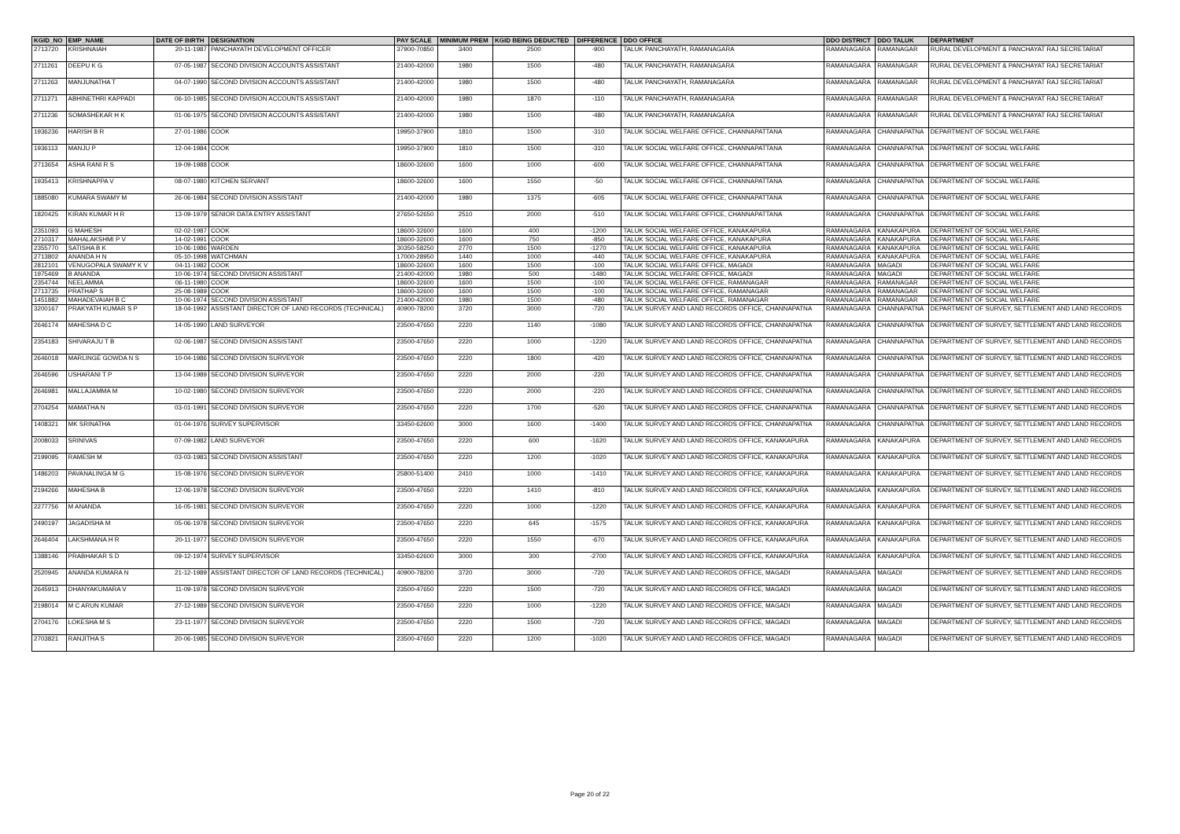| KGID_NO | EMP_NAME | DATE OF BIRTH | DESIGNATION | PAY SCALE | MINIMUM PREM | KGID BEING DEDUCTED | DIFFERENCE | DDO OFFICE | DDO DISTRICT | DDO TALUK | DEPARTMENT |
| --- | --- | --- | --- | --- | --- | --- | --- | --- | --- | --- | --- |
| 2713720 | KRISHNAIAH | 20-11-1987 | PANCHAYATH DEVELOPMENT OFFICER | 37900-70850 | 3400 | 2500 | -900 | TALUK PANCHAYATH, RAMANAGARA | RAMANAGARA | RAMANAGAR | RURAL DEVELOPMENT & PANCHAYAT RAJ SECRETARIAT |
| 2711261 | DEEPU K G | 07-05-1987 | SECOND DIVISION ACCOUNTS ASSISTANT | 21400-42000 | 1980 | 1500 | -480 | TALUK PANCHAYATH, RAMANAGARA | RAMANAGARA | RAMANAGAR | RURAL DEVELOPMENT & PANCHAYAT RAJ SECRETARIAT |
| 2711263 | MANJUNATHA T | 04-07-1990 | SECOND DIVISION ACCOUNTS ASSISTANT | 21400-42000 | 1980 | 1500 | -480 | TALUK PANCHAYATH, RAMANAGARA | RAMANAGARA | RAMANAGAR | RURAL DEVELOPMENT & PANCHAYAT RAJ SECRETARIAT |
| 2711271 | ABHINETHRI KAPPADI | 06-10-1985 | SECOND DIVISION ACCOUNTS ASSISTANT | 21400-42000 | 1980 | 1870 | -110 | TALUK PANCHAYATH, RAMANAGARA | RAMANAGARA | RAMANAGAR | RURAL DEVELOPMENT & PANCHAYAT RAJ SECRETARIAT |
| 2711236 | SOMASHEKAR H K | 01-06-1975 | SECOND DIVISION ACCOUNTS ASSISTANT | 21400-42000 | 1980 | 1500 | -480 | TALUK PANCHAYATH, RAMANAGARA | RAMANAGARA | RAMANAGAR | RURAL DEVELOPMENT & PANCHAYAT RAJ SECRETARIAT |
| 1936236 | HARISH B R | 27-01-1986 | COOK | 19950-37900 | 1810 | 1500 | -310 | TALUK SOCIAL WELFARE OFFICE, CHANNAPATTANA | RAMANAGARA | CHANNAPATNA | DEPARTMENT OF SOCIAL WELFARE |
| 1936113 | MANJU P | 12-04-1984 | COOK | 19950-37900 | 1810 | 1500 | -310 | TALUK SOCIAL WELFARE OFFICE, CHANNAPATTANA | RAMANAGARA | CHANNAPATNA | DEPARTMENT OF SOCIAL WELFARE |
| 2713654 | ASHA RANI R S | 19-09-1988 | COOK | 18600-32600 | 1600 | 1000 | -600 | TALUK SOCIAL WELFARE OFFICE, CHANNAPATTANA | RAMANAGARA | CHANNAPATNA | DEPARTMENT OF SOCIAL WELFARE |
| 1935413 | KRISHNAPPA V | 08-07-1980 | KITCHEN SERVANT | 18600-32600 | 1600 | 1550 | -50 | TALUK SOCIAL WELFARE OFFICE, CHANNAPATTANA | RAMANAGARA | CHANNAPATNA | DEPARTMENT OF SOCIAL WELFARE |
| 1885080 | KUMARA SWAMY M | 26-06-1984 | SECOND DIVISION ASSISTANT | 21400-42000 | 1980 | 1375 | -605 | TALUK SOCIAL WELFARE OFFICE, CHANNAPATTANA | RAMANAGARA | CHANNAPATNA | DEPARTMENT OF SOCIAL WELFARE |
| 1820425 | KIRAN KUMAR H R | 13-09-1979 | SENIOR DATA ENTRY ASSISTANT | 27650-52650 | 2510 | 2000 | -510 | TALUK SOCIAL WELFARE OFFICE, CHANNAPATTANA | RAMANAGARA | CHANNAPATNA | DEPARTMENT OF SOCIAL WELFARE |
| 2351093 | G MAHESH | 02-02-1987 | COOK | 18600-32600 | 1600 | 400 | -1200 | TALUK SOCIAL WELFARE OFFICE, KANAKAPURA | RAMANAGARA | KANAKAPURA | DEPARTMENT OF SOCIAL WELFARE |
| 2710317 | MAHALAKSHMI P V | 14-02-1991 | COOK | 18600-32600 | 1600 | 750 | -850 | TALUK SOCIAL WELFARE OFFICE, KANAKAPURA | RAMANAGARA | KANAKAPURA | DEPARTMENT OF SOCIAL WELFARE |
| 2355770 | SATISHA B K | 10-06-1986 | WARDEN | 30350-58250 | 2770 | 1500 | -1270 | TALUK SOCIAL WELFARE OFFICE, KANAKAPURA | RAMANAGARA | KANAKAPURA | DEPARTMENT OF SOCIAL WELFARE |
| 2713802 | ANANDA H N | 05-10-1998 | WATCHMAN | 17000-28950 | 1440 | 1000 | -440 | TALUK SOCIAL WELFARE OFFICE, KANAKAPURA | RAMANAGARA | KANAKAPURA | DEPARTMENT OF SOCIAL WELFARE |
| 2812101 | VENUGOPALA SWAMY K V | 04-11-1982 | COOK | 18600-32600 | 1600 | 1500 | -100 | TALUK SOCIAL WELFARE OFFICE, MAGADI | RAMANAGARA | MAGADI | DEPARTMENT OF SOCIAL WELFARE |
| 1975469 | B ANANDA | 10-06-1974 | SECOND DIVISION ASSISTANT | 21400-42000 | 1980 | 500 | -1480 | TALUK SOCIAL WELFARE OFFICE, MAGADI | RAMANAGARA | MAGADI | DEPARTMENT OF SOCIAL WELFARE |
| 2354744 | NEELAMMA | 06-11-1980 | COOK | 18600-32600 | 1600 | 1500 | -100 | TALUK SOCIAL WELFARE OFFICE, RAMANAGAR | RAMANAGARA | RAMANAGAR | DEPARTMENT OF SOCIAL WELFARE |
| 2713735 | PRATHAP S | 25-08-1989 | COOK | 18600-32600 | 1600 | 1500 | -100 | TALUK SOCIAL WELFARE OFFICE, RAMANAGAR | RAMANAGARA | RAMANAGAR | DEPARTMENT OF SOCIAL WELFARE |
| 1451882 | MAHADEVAIAH B C | 10-06-1974 | SECOND DIVISION ASSISTANT | 21400-42000 | 1980 | 1500 | -480 | TALUK SOCIAL WELFARE OFFICE, RAMANAGAR | RAMANAGARA | RAMANAGAR | DEPARTMENT OF SOCIAL WELFARE |
| 3200167 | PRAKYATH KUMAR S P | 18-04-1992 | ASSISTANT DIRECTOR OF LAND RECORDS (TECHNICAL) | 40900-78200 | 3720 | 3000 | -720 | TALUK SURVEY AND LAND RECORDS OFFICE, CHANNAPATNA | RAMANAGARA | CHANNAPATNA | DEPARTMENT OF SURVEY, SETTLEMENT AND LAND RECORDS |
| 2646174 | MAHESHA D C | 14-05-1990 | LAND SURVEYOR | 23500-47650 | 2220 | 1140 | -1080 | TALUK SURVEY AND LAND RECORDS OFFICE, CHANNAPATNA | RAMANAGARA | CHANNAPATNA | DEPARTMENT OF SURVEY, SETTLEMENT AND LAND RECORDS |
| 2354183 | SHIVARAJU T B | 02-06-1987 | SECOND DIVISION ASSISTANT | 23500-47650 | 2220 | 1000 | -1220 | TALUK SURVEY AND LAND RECORDS OFFICE, CHANNAPATNA | RAMANAGARA | CHANNAPATNA | DEPARTMENT OF SURVEY, SETTLEMENT AND LAND RECORDS |
| 2646018 | MARLINGE GOWDA N S | 10-04-1986 | SECOND DIVISION SURVEYOR | 23500-47650 | 2220 | 1800 | -420 | TALUK SURVEY AND LAND RECORDS OFFICE, CHANNAPATNA | RAMANAGARA | CHANNAPATNA | DEPARTMENT OF SURVEY, SETTLEMENT AND LAND RECORDS |
| 2646596 | USHARANI T P | 13-04-1989 | SECOND DIVISION SURVEYOR | 23500-47650 | 2220 | 2000 | -220 | TALUK SURVEY AND LAND RECORDS OFFICE, CHANNAPATNA | RAMANAGARA | CHANNAPATNA | DEPARTMENT OF SURVEY, SETTLEMENT AND LAND RECORDS |
| 2646981 | MALLAJAMMA M | 10-02-1980 | SECOND DIVISION SURVEYOR | 23500-47650 | 2220 | 2000 | -220 | TALUK SURVEY AND LAND RECORDS OFFICE, CHANNAPATNA | RAMANAGARA | CHANNAPATNA | DEPARTMENT OF SURVEY, SETTLEMENT AND LAND RECORDS |
| 2704254 | MAMATHA N | 03-01-1991 | SECOND DIVISION SURVEYOR | 23500-47650 | 2220 | 1700 | -520 | TALUK SURVEY AND LAND RECORDS OFFICE, CHANNAPATNA | RAMANAGARA | CHANNAPATNA | DEPARTMENT OF SURVEY, SETTLEMENT AND LAND RECORDS |
| 1408321 | MK SRINATHA | 01-04-1976 | SURVEY SUPERVISOR | 33450-62600 | 3000 | 1600 | -1400 | TALUK SURVEY AND LAND RECORDS OFFICE, CHANNAPATNA | RAMANAGARA | CHANNAPATNA | DEPARTMENT OF SURVEY, SETTLEMENT AND LAND RECORDS |
| 2008033 | SRINIVAS | 07-09-1982 | LAND SURVEYOR | 23500-47650 | 2220 | 600 | -1620 | TALUK SURVEY AND LAND RECORDS OFFICE, KANAKAPURA | RAMANAGARA | KANAKAPURA | DEPARTMENT OF SURVEY, SETTLEMENT AND LAND RECORDS |
| 2199095 | RAMESH M | 03-03-1983 | SECOND DIVISION ASSISTANT | 23500-47650 | 2220 | 1200 | -1020 | TALUK SURVEY AND LAND RECORDS OFFICE, KANAKAPURA | RAMANAGARA | KANAKAPURA | DEPARTMENT OF SURVEY, SETTLEMENT AND LAND RECORDS |
| 1486203 | PAVANALINGA M G | 15-08-1976 | SECOND DIVISION SURVEYOR | 25800-51400 | 2410 | 1000 | -1410 | TALUK SURVEY AND LAND RECORDS OFFICE, KANAKAPURA | RAMANAGARA | KANAKAPURA | DEPARTMENT OF SURVEY, SETTLEMENT AND LAND RECORDS |
| 2194266 | MAHESHA B | 12-06-1978 | SECOND DIVISION SURVEYOR | 23500-47650 | 2220 | 1410 | -810 | TALUK SURVEY AND LAND RECORDS OFFICE, KANAKAPURA | RAMANAGARA | KANAKAPURA | DEPARTMENT OF SURVEY, SETTLEMENT AND LAND RECORDS |
| 2277756 | M ANANDA | 16-05-1981 | SECOND DIVISION SURVEYOR | 23500-47650 | 2220 | 1000 | -1220 | TALUK SURVEY AND LAND RECORDS OFFICE, KANAKAPURA | RAMANAGARA | KANAKAPURA | DEPARTMENT OF SURVEY, SETTLEMENT AND LAND RECORDS |
| 2490197 | JAGADISHA M | 05-06-1978 | SECOND DIVISION SURVEYOR | 23500-47650 | 2220 | 645 | -1575 | TALUK SURVEY AND LAND RECORDS OFFICE, KANAKAPURA | RAMANAGARA | KANAKAPURA | DEPARTMENT OF SURVEY, SETTLEMENT AND LAND RECORDS |
| 2646404 | LAKSHMANA H R | 20-11-1977 | SECOND DIVISION SURVEYOR | 23500-47650 | 2220 | 1550 | -670 | TALUK SURVEY AND LAND RECORDS OFFICE, KANAKAPURA | RAMANAGARA | KANAKAPURA | DEPARTMENT OF SURVEY, SETTLEMENT AND LAND RECORDS |
| 1388146 | PRABHAKAR S D | 09-12-1974 | SURVEY SUPERVISOR | 33450-62600 | 3000 | 300 | -2700 | TALUK SURVEY AND LAND RECORDS OFFICE, KANAKAPURA | RAMANAGARA | KANAKAPURA | DEPARTMENT OF SURVEY, SETTLEMENT AND LAND RECORDS |
| 2520945 | ANANDA KUMARA N | 21-12-1989 | ASSISTANT DIRECTOR OF LAND RECORDS (TECHNICAL) | 40900-78200 | 3720 | 3000 | -720 | TALUK SURVEY AND LAND RECORDS OFFICE, MAGADI | RAMANAGARA | MAGADI | DEPARTMENT OF SURVEY, SETTLEMENT AND LAND RECORDS |
| 2645913 | DHANYAKUMARA V | 11-09-1978 | SECOND DIVISION SURVEYOR | 23500-47650 | 2220 | 1500 | -720 | TALUK SURVEY AND LAND RECORDS OFFICE, MAGADI | RAMANAGARA | MAGADI | DEPARTMENT OF SURVEY, SETTLEMENT AND LAND RECORDS |
| 2198014 | M C ARUN KUMAR | 27-12-1989 | SECOND DIVISION SURVEYOR | 23500-47650 | 2220 | 1000 | -1220 | TALUK SURVEY AND LAND RECORDS OFFICE, MAGADI | RAMANAGARA | MAGADI | DEPARTMENT OF SURVEY, SETTLEMENT AND LAND RECORDS |
| 2704176 | LOKESHA M S | 23-11-1977 | SECOND DIVISION SURVEYOR | 23500-47650 | 2220 | 1500 | -720 | TALUK SURVEY AND LAND RECORDS OFFICE, MAGADI | RAMANAGARA | MAGADI | DEPARTMENT OF SURVEY, SETTLEMENT AND LAND RECORDS |
| 2703821 | RANJITHA S | 20-06-1985 | SECOND DIVISION SURVEYOR | 23500-47650 | 2220 | 1200 | -1020 | TALUK SURVEY AND LAND RECORDS OFFICE, MAGADI | RAMANAGARA | MAGADI | DEPARTMENT OF SURVEY, SETTLEMENT AND LAND RECORDS |
Page 20 of 22